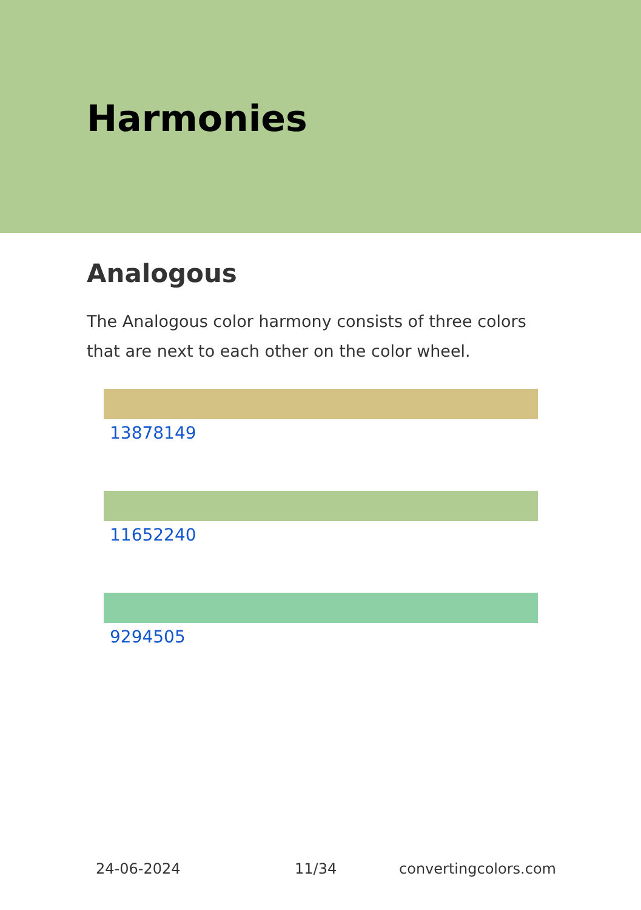Harmonies
Analogous
The Analogous color harmony consists of three colors that are next to each other on the color wheel.
13878149
11652240
9294505
24-06-2024 11/34 convertingcolors.com